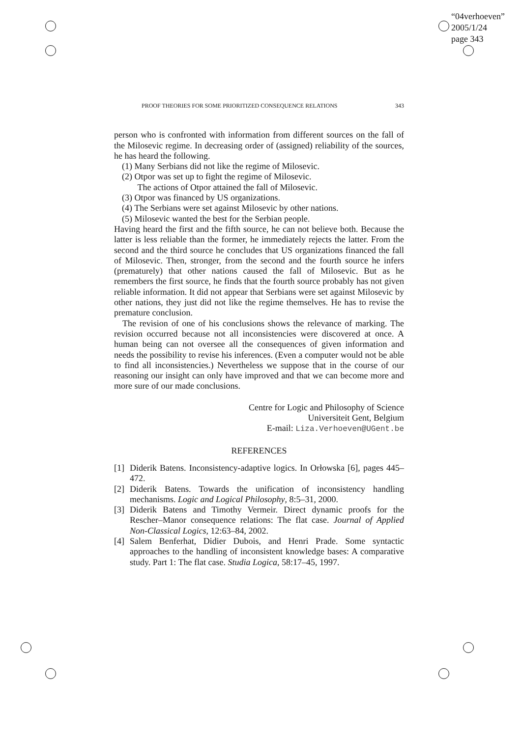“04verhoeven”
2005/1/24
page 343
PROOF THEORIES FOR SOME PRIORITIZED CONSEQUENCE RELATIONS 343
person who is confronted with information from different sources on the fall of the Milosevic regime. In decreasing order of (assigned) reliability of the sources, he has heard the following.
(1) Many Serbians did not like the regime of Milosevic.
(2) Otpor was set up to fight the regime of Milosevic.
The actions of Otpor attained the fall of Milosevic.
(3) Otpor was financed by US organizations.
(4) The Serbians were set against Milosevic by other nations.
(5) Milosevic wanted the best for the Serbian people.
Having heard the first and the fifth source, he can not believe both. Because the latter is less reliable than the former, he immediately rejects the latter. From the second and the third source he concludes that US organizations financed the fall of Milosevic. Then, stronger, from the second and the fourth source he infers (prematurely) that other nations caused the fall of Milosevic. But as he remembers the first source, he finds that the fourth source probably has not given reliable information. It did not appear that Serbians were set against Milosevic by other nations, they just did not like the regime themselves. He has to revise the premature conclusion.
The revision of one of his conclusions shows the relevance of marking. The revision occurred because not all inconsistencies were discovered at once. A human being can not oversee all the consequences of given information and needs the possibility to revise his inferences. (Even a computer would not be able to find all inconsistencies.) Nevertheless we suppose that in the course of our reasoning our insight can only have improved and that we can become more and more sure of our made conclusions.
Centre for Logic and Philosophy of Science
Universiteit Gent, Belgium
E-mail: Liza.Verhoeven@UGent.be
REFERENCES
[1] Diderik Batens. Inconsistency-adaptive logics. In Orłowska [6], pages 445–472.
[2] Diderik Batens. Towards the unification of inconsistency handling mechanisms. Logic and Logical Philosophy, 8:5–31, 2000.
[3] Diderik Batens and Timothy Vermeir. Direct dynamic proofs for the Rescher–Manor consequence relations: The flat case. Journal of Applied Non-Classical Logics, 12:63–84, 2002.
[4] Salem Benferhat, Didier Dubois, and Henri Prade. Some syntactic approaches to the handling of inconsistent knowledge bases: A comparative study. Part 1: The flat case. Studia Logica, 58:17–45, 1997.